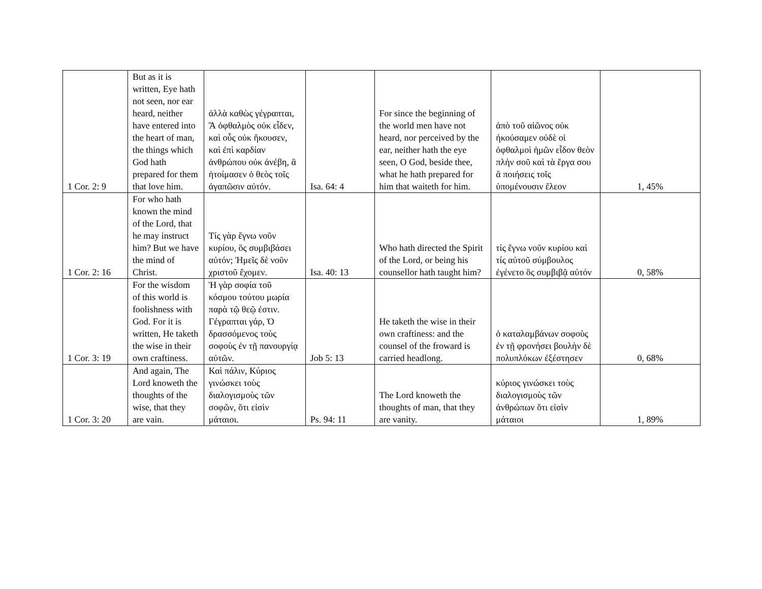| 1 Cor. 2: 9 | But as it is written, Eye hath not seen, nor ear heard, neither have entered into the heart of man, the things which God hath prepared for them that love him. | ἀλλὰ καθὼς γέγραπται, Ἃ ὀφθαλμὸς οὐκ εἶδεν, καὶ οὖς οὐκ ἤκουσεν, καὶ ἐπὶ καρδίαν ἀνθρώπου οὐκ ἀνέβη, ἃ ἡτοίμασεν ὁ θεὸς τοῖς ἀγαπῶσιν αὐτόν. | Isa. 64: 4 | For since the beginning of the world men have not heard, nor perceived by the ear, neither hath the eye seen, O God, beside thee, what he hath prepared for him that waiteth for him. | ἀπὸ τοῦ αἰῶνος οὐκ ἠκούσαμεν οὐδὲ οἱ ὀφθαλμοὶ ἡμῶν εἶδον θεὸν πλὴν σοῦ καὶ τὰ ἔργα σου ἃ ποιήσεις τοῖς ὑπομένουσιν ἔλεον | 1, 45% |
| 1 Cor. 2: 16 | For who hath known the mind of the Lord, that he may instruct him? But we have the mind of Christ. | Τίς γὰρ ἔγνω νοῦν κυρίου, ὃς συμβιβάσει αὐτόν; Ἡμεῖς δὲ νοῦν χριστοῦ ἔχομεν. | Isa. 40: 13 | Who hath directed the Spirit of the Lord, or being his counsellor hath taught him? | τίς ἔγνω νοῦν κυρίου καὶ τίς αὐτοῦ σύμβουλος ἐγένετο ὃς συμβιβᾷ αὐτόν | 0, 58% |
| 1 Cor. 3: 19 | For the wisdom of this world is foolishness with God. For it is written, He taketh the wise in their own craftiness. | Ἡ γὰρ σοφία τοῦ κόσμου τούτου μωρία παρὰ τῷ θεῷ ἐστιν. Γέγραπται γάρ, Ὁ δρασσόμενος τοὺς σοφοὺς ἐν τῇ πανουργίᾳ αὐτῶν. | Job 5: 13 | He taketh the wise in their own craftiness: and the counsel of the froward is carried headlong. | ὁ καταλαμβάνων σοφοὺς ἐν τῇ φρονήσει βουλὴν δὲ πολυπλόκων ἐξέστησεν | 0, 68% |
| 1 Cor. 3: 20 | And again, The Lord knoweth the thoughts of the wise, that they are vain. | Καὶ πάλιν, Κύριος γινώσκει τοὺς διαλογισμοὺς τῶν σοφῶν, ὅτι εἰσὶν μάταιοι. | Ps. 94: 11 | The Lord knoweth the thoughts of man, that they are vanity. | κύριος γινώσκει τοὺς διαλογισμοὺς τῶν ἀνθρώπων ὅτι εἰσὶν μάταιοι | 1, 89% |